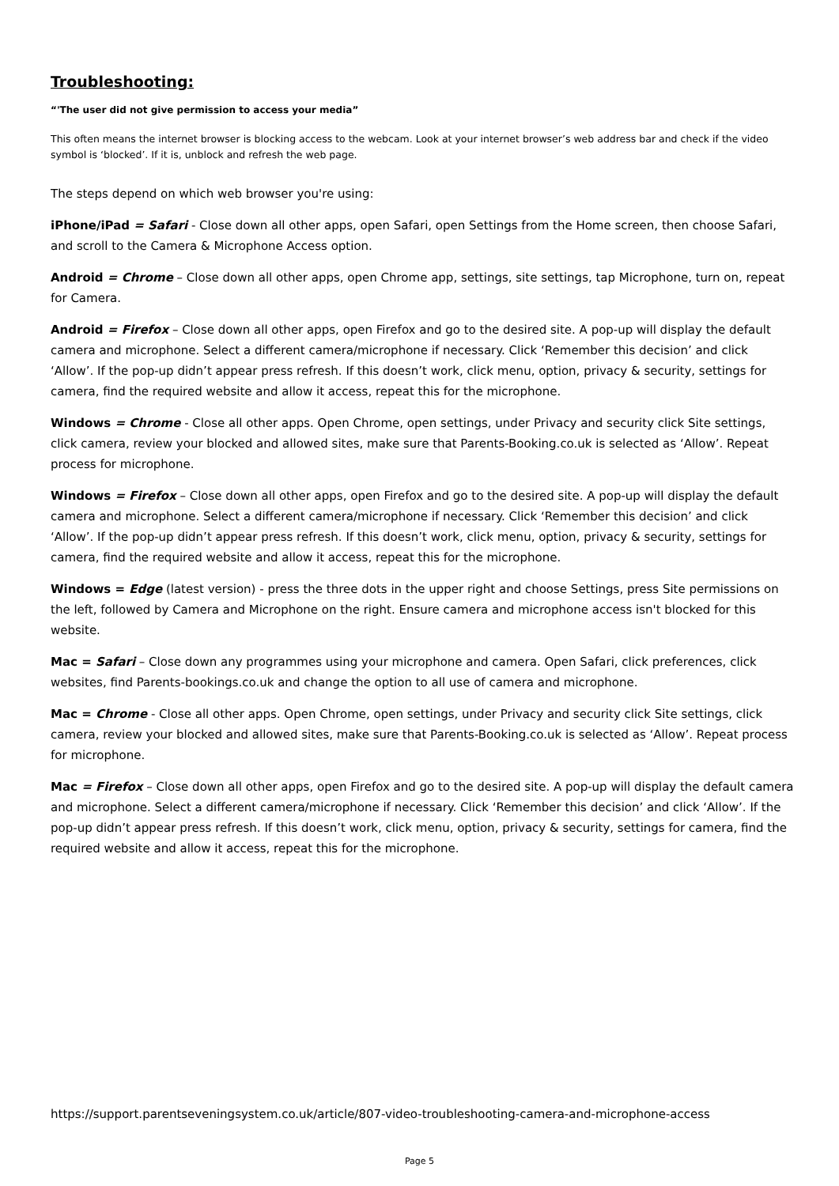Troubleshooting:
“'The user did not give permission to access your media”
This often means the internet browser is blocking access to the webcam. Look at your internet browser’s web address bar and check if the video symbol is ‘blocked’. If it is, unblock and refresh the web page.
The steps depend on which web browser you're using:
iPhone/iPad = Safari - Close down all other apps, open Safari, open Settings from the Home screen, then choose Safari, and scroll to the Camera & Microphone Access option.
Android = Chrome – Close down all other apps, open Chrome app, settings, site settings, tap Microphone, turn on, repeat for Camera.
Android = Firefox – Close down all other apps, open Firefox and go to the desired site. A pop-up will display the default camera and microphone. Select a different camera/microphone if necessary. Click ‘Remember this decision’ and click ‘Allow’. If the pop-up didn’t appear press refresh. If this doesn’t work, click menu, option, privacy & security, settings for camera, find the required website and allow it access, repeat this for the microphone.
Windows = Chrome - Close all other apps. Open Chrome, open settings, under Privacy and security click Site settings, click camera, review your blocked and allowed sites, make sure that Parents-Booking.co.uk is selected as ‘Allow’. Repeat process for microphone.
Windows = Firefox – Close down all other apps, open Firefox and go to the desired site. A pop-up will display the default camera and microphone. Select a different camera/microphone if necessary. Click ‘Remember this decision’ and click ‘Allow’. If the pop-up didn’t appear press refresh. If this doesn’t work, click menu, option, privacy & security, settings for camera, find the required website and allow it access, repeat this for the microphone.
Windows = Edge (latest version) - press the three dots in the upper right and choose Settings, press Site permissions on the left, followed by Camera and Microphone on the right. Ensure camera and microphone access isn't blocked for this website.
Mac = Safari – Close down any programmes using your microphone and camera. Open Safari, click preferences, click websites, find Parents-bookings.co.uk and change the option to all use of camera and microphone.
Mac = Chrome - Close all other apps. Open Chrome, open settings, under Privacy and security click Site settings, click camera, review your blocked and allowed sites, make sure that Parents-Booking.co.uk is selected as ‘Allow’. Repeat process for microphone.
Mac = Firefox – Close down all other apps, open Firefox and go to the desired site. A pop-up will display the default camera and microphone. Select a different camera/microphone if necessary. Click ‘Remember this decision’ and click ‘Allow’. If the pop-up didn’t appear press refresh. If this doesn’t work, click menu, option, privacy & security, settings for camera, find the required website and allow it access, repeat this for the microphone.
https://support.parentseveningsystem.co.uk/article/807-video-troubleshooting-camera-and-microphone-access
Page 5